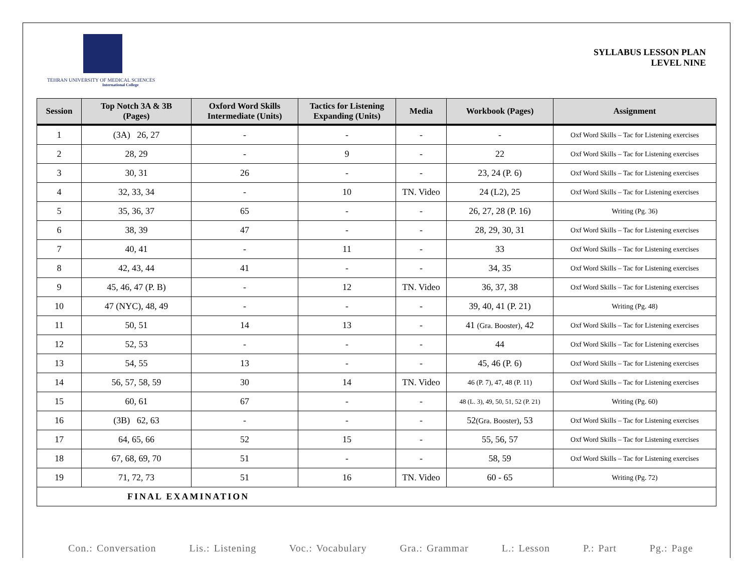TEHRAN UNIVERSITY OF MEDICAL SCIENCES
International College
SYLLABUS LESSON PLAN
LEVEL NINE
| Session | Top Notch 3A & 3B (Pages) | Oxford Word Skills Intermediate (Units) | Tactics for Listening Expanding (Units) | Media | Workbook (Pages) | Assignment |
| --- | --- | --- | --- | --- | --- | --- |
| 1 | (3A) 26, 27 | - | - | - | - | Oxf Word Skills – Tac for Listening exercises |
| 2 | 28, 29 | - | 9 | - | 22 | Oxf Word Skills – Tac for Listening exercises |
| 3 | 30, 31 | 26 | - | - | 23, 24 (P. 6) | Oxf Word Skills – Tac for Listening exercises |
| 4 | 32, 33, 34 | - | 10 | TN. Video | 24 (L2), 25 | Oxf Word Skills – Tac for Listening exercises |
| 5 | 35, 36, 37 | 65 | - | - | 26, 27, 28 (P. 16) | Writing (Pg. 36) |
| 6 | 38, 39 | 47 | - | - | 28, 29, 30, 31 | Oxf Word Skills – Tac for Listening exercises |
| 7 | 40, 41 | - | 11 | - | 33 | Oxf Word Skills – Tac for Listening exercises |
| 8 | 42, 43, 44 | 41 | - | - | 34, 35 | Oxf Word Skills – Tac for Listening exercises |
| 9 | 45, 46, 47 (P. B) | - | 12 | TN. Video | 36, 37, 38 | Oxf Word Skills – Tac for Listening exercises |
| 10 | 47 (NYC), 48, 49 | - | - | - | 39, 40, 41 (P. 21) | Writing (Pg. 48) |
| 11 | 50, 51 | 14 | 13 | - | 41 (Gra. Booster) , 42 | Oxf Word Skills – Tac for Listening exercises |
| 12 | 52, 53 | - | - | - | 44 | Oxf Word Skills – Tac for Listening exercises |
| 13 | 54, 55 | 13 | - | - | 45, 46 (P. 6) | Oxf Word Skills – Tac for Listening exercises |
| 14 | 56, 57, 58, 59 | 30 | 14 | TN. Video | 46 (P. 7), 47, 48 (P. 11) | Oxf Word Skills – Tac for Listening exercises |
| 15 | 60, 61 | 67 | - | - | 48 (L. 3), 49, 50, 51, 52 (P. 21) | Writing (Pg. 60) |
| 16 | (3B) 62, 63 | - | - | - | 52 (Gra. Booster) , 53 | Oxf Word Skills – Tac for Listening exercises |
| 17 | 64, 65, 66 | 52 | 15 | - | 55, 56, 57 | Oxf Word Skills – Tac for Listening exercises |
| 18 | 67, 68, 69, 70 | 51 | - | - | 58, 59 | Oxf Word Skills – Tac for Listening exercises |
| 19 | 71, 72, 73 | 51 | 16 | TN. Video | 60 - 65 | Writing (Pg. 72) |
| FINAL EXAMINATION | | | | | | |
Con.: Conversation Lis.: Listening Voc.: Vocabulary Gra.: Grammar L.: Lesson P.: Part Pg.: Page